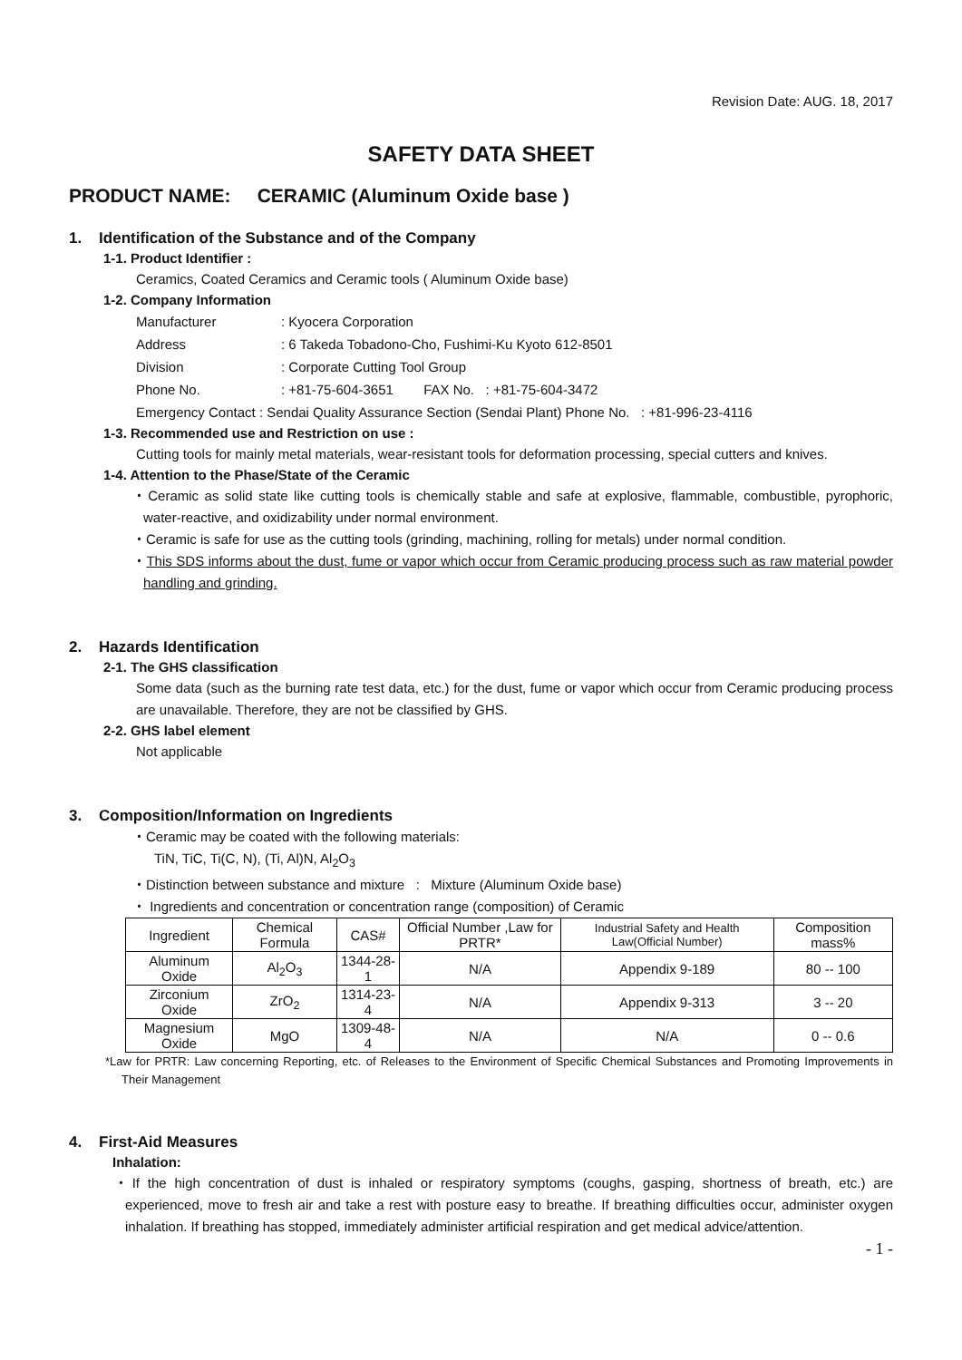Revision Date: AUG. 18, 2017
SAFETY DATA SHEET
PRODUCT NAME: CERAMIC (Aluminum Oxide base )
1. Identification of the Substance and of the Company
1-1. Product Identifier :
Ceramics, Coated Ceramics and Ceramic tools ( Aluminum Oxide base)
1-2. Company Information
| Manufacturer | : Kyocera Corporation |
| Address | : 6 Takeda Tobadono-Cho, Fushimi-Ku Kyoto 612-8501 |
| Division | : Corporate Cutting Tool Group |
| Phone No. | : +81-75-604-3651 FAX No. : +81-75-604-3472 |
| Emergency Contact : Sendai Quality Assurance Section (Sendai Plant) Phone No. : +81-996-23-4116 | |
1-3. Recommended use and Restriction on use :
Cutting tools for mainly metal materials, wear-resistant tools for deformation processing, special cutters and knives.
1-4. Attention to the Phase/State of the Ceramic
・Ceramic as solid state like cutting tools is chemically stable and safe at explosive, flammable, combustible, pyrophoric, water-reactive, and oxidizability under normal environment.
・Ceramic is safe for use as the cutting tools (grinding, machining, rolling for metals) under normal condition.
・This SDS informs about the dust, fume or vapor which occur from Ceramic producing process such as raw material powder handling and grinding.
2. Hazards Identification
2-1. The GHS classification
Some data (such as the burning rate test data, etc.) for the dust, fume or vapor which occur from Ceramic producing process are unavailable. Therefore, they are not be classified by GHS.
2-2. GHS label element
Not applicable
3. Composition/Information on Ingredients
・Ceramic may be coated with the following materials:
TiN, TiC, Ti(C, N), (Ti, Al)N, Al<sub>2</sub>O<sub>3</sub>
・Distinction between substance and mixture : Mixture (Aluminum Oxide base)
・ Ingredients and concentration or concentration range (composition) of Ceramic
| Ingredient | Chemical Formula | CAS# | Official Number ,Law for PRTR* | Industrial Safety and Health Law(Official Number) | Composition mass% |
| --- | --- | --- | --- | --- | --- |
| Aluminum Oxide | Al<sub>2</sub>O<sub>3</sub> | 1344-28-1 | N/A | Appendix 9-189 | 80 -- 100 |
| Zirconium Oxide | ZrO<sub>2</sub> | 1314-23-4 | N/A | Appendix 9-313 | 3 -- 20 |
| Magnesium Oxide | MgO | 1309-48-4 | N/A | N/A | 0 -- 0.6 |
*Law for PRTR: Law concerning Reporting, etc. of Releases to the Environment of Specific Chemical Substances and Promoting Improvements in Their Management
4. First-Aid Measures
Inhalation:
・If the high concentration of dust is inhaled or respiratory symptoms (coughs, gasping, shortness of breath, etc.) are experienced, move to fresh air and take a rest with posture easy to breathe. If breathing difficulties occur, administer oxygen inhalation. If breathing has stopped, immediately administer artificial respiration and get medical advice/attention.
- 1 -